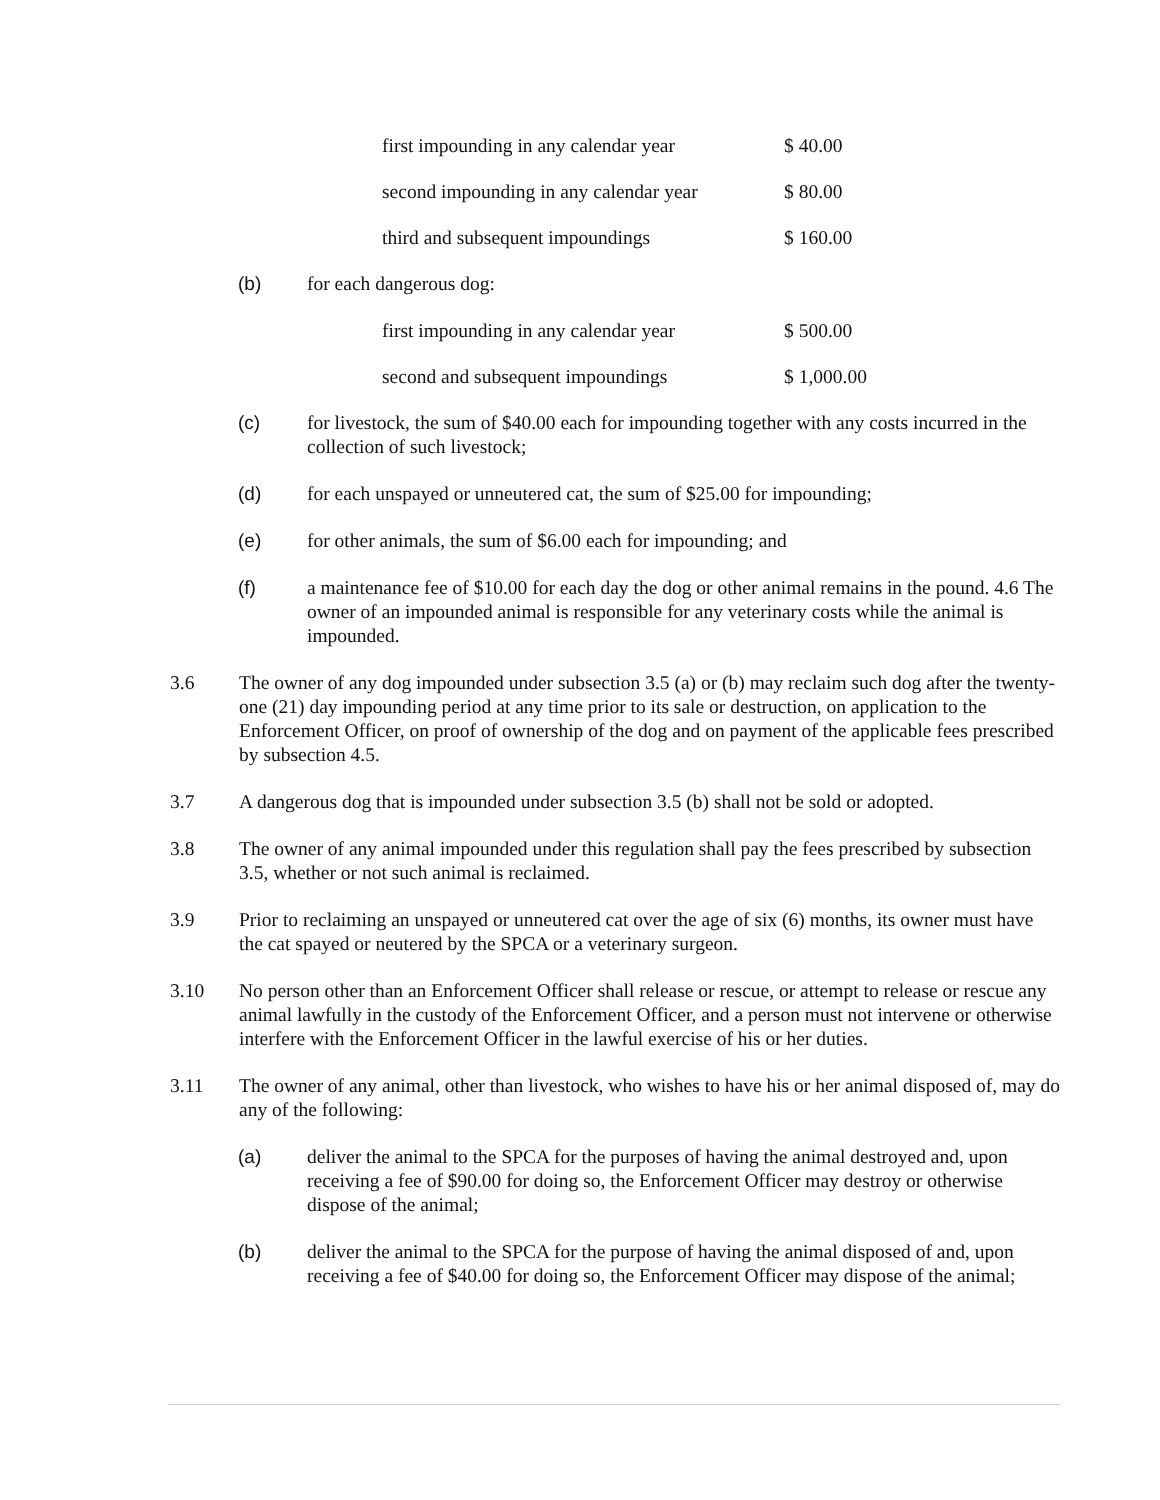| first impounding in any calendar year | $ 40.00 |
| second impounding in any calendar year | $ 80.00 |
| third and subsequent impoundings | $ 160.00 |
(b) for each dangerous dog:
| first impounding in any calendar year | $ 500.00 |
| second and subsequent impoundings | $ 1,000.00 |
(c) for livestock, the sum of $40.00 each for impounding together with any costs incurred in the collection of such livestock;
(d) for each unspayed or unneutered cat, the sum of $25.00 for impounding;
(e) for other animals, the sum of $6.00 each for impounding; and
(f) a maintenance fee of $10.00 for each day the dog or other animal remains in the pound. 4.6 The owner of an impounded animal is responsible for any veterinary costs while the animal is impounded.
3.6 The owner of any dog impounded under subsection 3.5 (a) or (b) may reclaim such dog after the twenty-one (21) day impounding period at any time prior to its sale or destruction, on application to the Enforcement Officer, on proof of ownership of the dog and on payment of the applicable fees prescribed by subsection 4.5.
3.7 A dangerous dog that is impounded under subsection 3.5 (b) shall not be sold or adopted.
3.8 The owner of any animal impounded under this regulation shall pay the fees prescribed by subsection 3.5, whether or not such animal is reclaimed.
3.9 Prior to reclaiming an unspayed or unneutered cat over the age of six (6) months, its owner must have the cat spayed or neutered by the SPCA or a veterinary surgeon.
3.10 No person other than an Enforcement Officer shall release or rescue, or attempt to release or rescue any animal lawfully in the custody of the Enforcement Officer, and a person must not intervene or otherwise interfere with the Enforcement Officer in the lawful exercise of his or her duties.
3.11 The owner of any animal, other than livestock, who wishes to have his or her animal disposed of, may do any of the following:
(a) deliver the animal to the SPCA for the purposes of having the animal destroyed and, upon receiving a fee of $90.00 for doing so, the Enforcement Officer may destroy or otherwise dispose of the animal;
(b) deliver the animal to the SPCA for the purpose of having the animal disposed of and, upon receiving a fee of $40.00 for doing so, the Enforcement Officer may dispose of the animal;